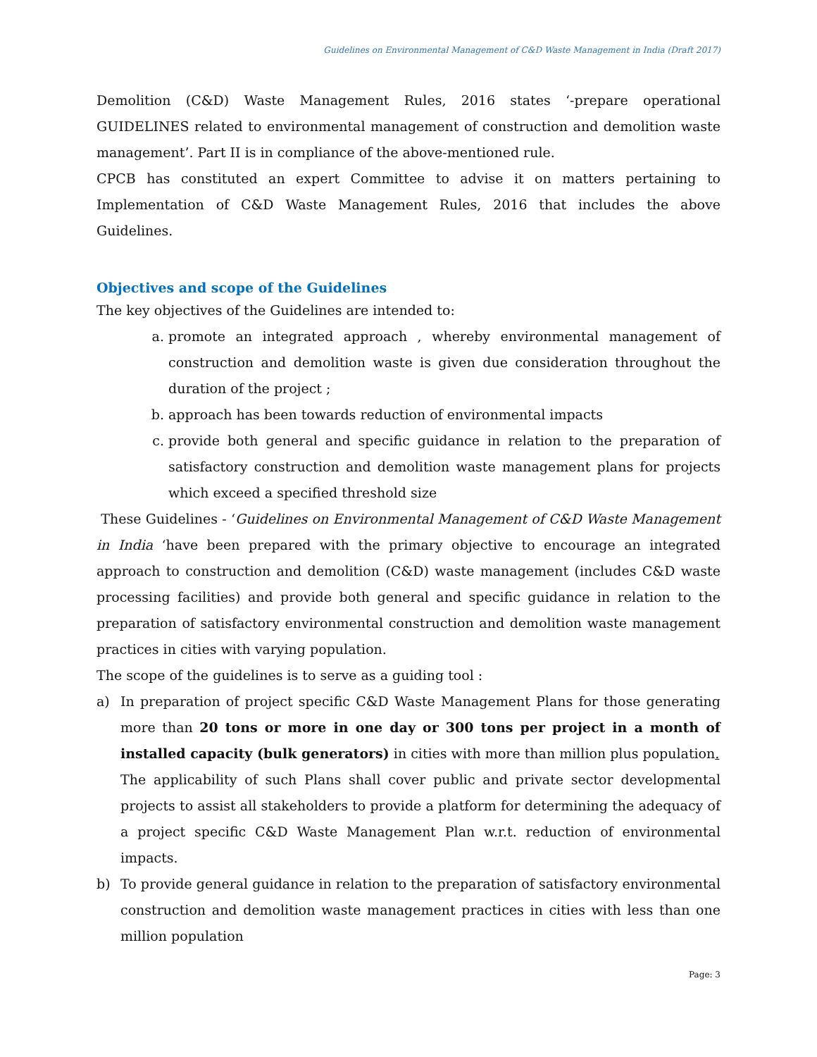Guidelines on Environmental Management of C&D Waste Management in India (Draft 2017)
Demolition (C&D) Waste Management Rules, 2016 states ‘-prepare operational GUIDELINES related to environmental management of construction and demolition waste management’. Part II is in compliance of the above-mentioned rule.
CPCB has constituted an expert Committee to advise it on matters pertaining to Implementation of C&D Waste Management Rules, 2016 that includes the above Guidelines.
Objectives and scope of the Guidelines
The key objectives of the Guidelines are intended to:
a. promote an integrated approach , whereby environmental management of construction and demolition waste is given due consideration throughout the duration of the project ;
b. approach has been towards reduction of environmental impacts
c. provide both general and specific guidance in relation to the preparation of satisfactory construction and demolition waste management plans for projects which exceed a specified threshold size
These Guidelines - ‘Guidelines on Environmental Management of C&D Waste Management in India ‘have been prepared with the primary objective to encourage an integrated approach to construction and demolition (C&D) waste management (includes C&D waste processing facilities) and provide both general and specific guidance in relation to the preparation of satisfactory environmental construction and demolition waste management practices in cities with varying population.
The scope of the guidelines is to serve as a guiding tool :
a) In preparation of project specific C&D Waste Management Plans for those generating more than 20 tons or more in one day or 300 tons per project in a month of installed capacity (bulk generators) in cities with more than million plus population.
The applicability of such Plans shall cover public and private sector developmental projects to assist all stakeholders to provide a platform for determining the adequacy of a project specific C&D Waste Management Plan w.r.t. reduction of environmental impacts.
b) To provide general guidance in relation to the preparation of satisfactory environmental construction and demolition waste management practices in cities with less than one million population
Page: 3